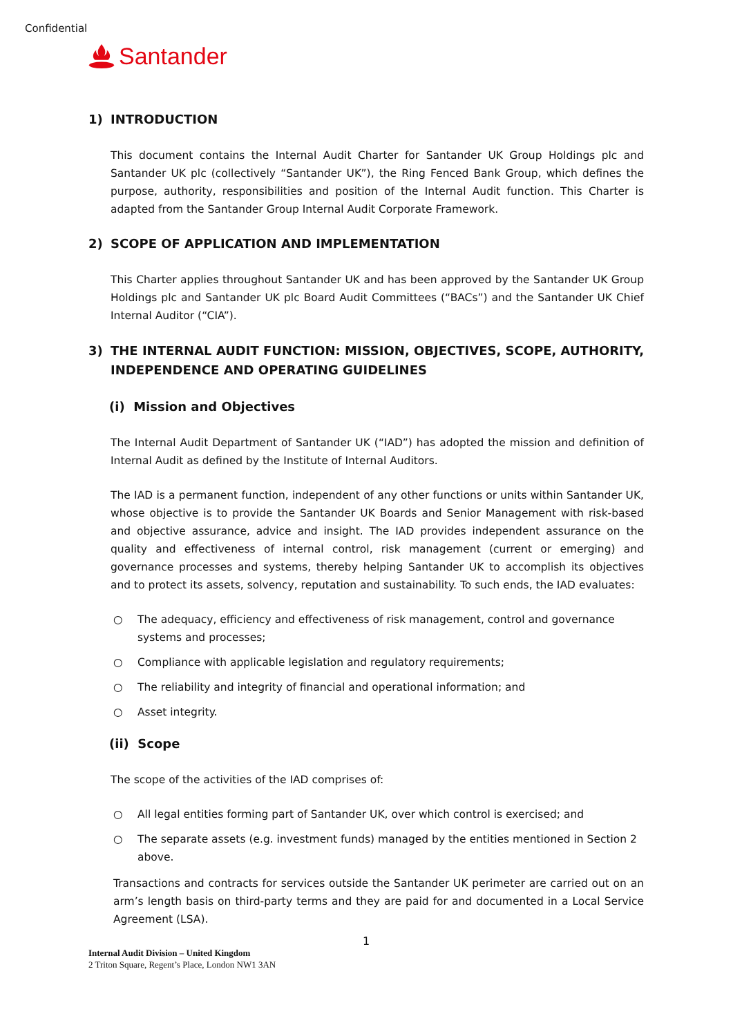Confidential
Santander
1) INTRODUCTION
This document contains the Internal Audit Charter for Santander UK Group Holdings plc and Santander UK plc (collectively “Santander UK”), the Ring Fenced Bank Group, which defines the purpose, authority, responsibilities and position of the Internal Audit function. This Charter is adapted from the Santander Group Internal Audit Corporate Framework.
2) SCOPE OF APPLICATION AND IMPLEMENTATION
This Charter applies throughout Santander UK and has been approved by the Santander UK Group Holdings plc and Santander UK plc Board Audit Committees (“BACs”) and the Santander UK Chief Internal Auditor (“CIA”).
3) THE INTERNAL AUDIT FUNCTION: MISSION, OBJECTIVES, SCOPE, AUTHORITY, INDEPENDENCE AND OPERATING GUIDELINES
(i) Mission and Objectives
The Internal Audit Department of Santander UK (“IAD”) has adopted the mission and definition of Internal Audit as defined by the Institute of Internal Auditors.
The IAD is a permanent function, independent of any other functions or units within Santander UK, whose objective is to provide the Santander UK Boards and Senior Management with risk-based and objective assurance, advice and insight. The IAD provides independent assurance on the quality and effectiveness of internal control, risk management (current or emerging) and governance processes and systems, thereby helping Santander UK to accomplish its objectives and to protect its assets, solvency, reputation and sustainability. To such ends, the IAD evaluates:
○ The adequacy, efficiency and effectiveness of risk management, control and governance systems and processes;
○ Compliance with applicable legislation and regulatory requirements;
○ The reliability and integrity of financial and operational information; and
○ Asset integrity.
(ii) Scope
The scope of the activities of the IAD comprises of:
○ All legal entities forming part of Santander UK, over which control is exercised; and
○ The separate assets (e.g. investment funds) managed by the entities mentioned in Section 2 above.
Transactions and contracts for services outside the Santander UK perimeter are carried out on an arm’s length basis on third-party terms and they are paid for and documented in a Local Service Agreement (LSA).
1
Internal Audit Division – United Kingdom
2 Triton Square, Regent’s Place, London NW1 3AN